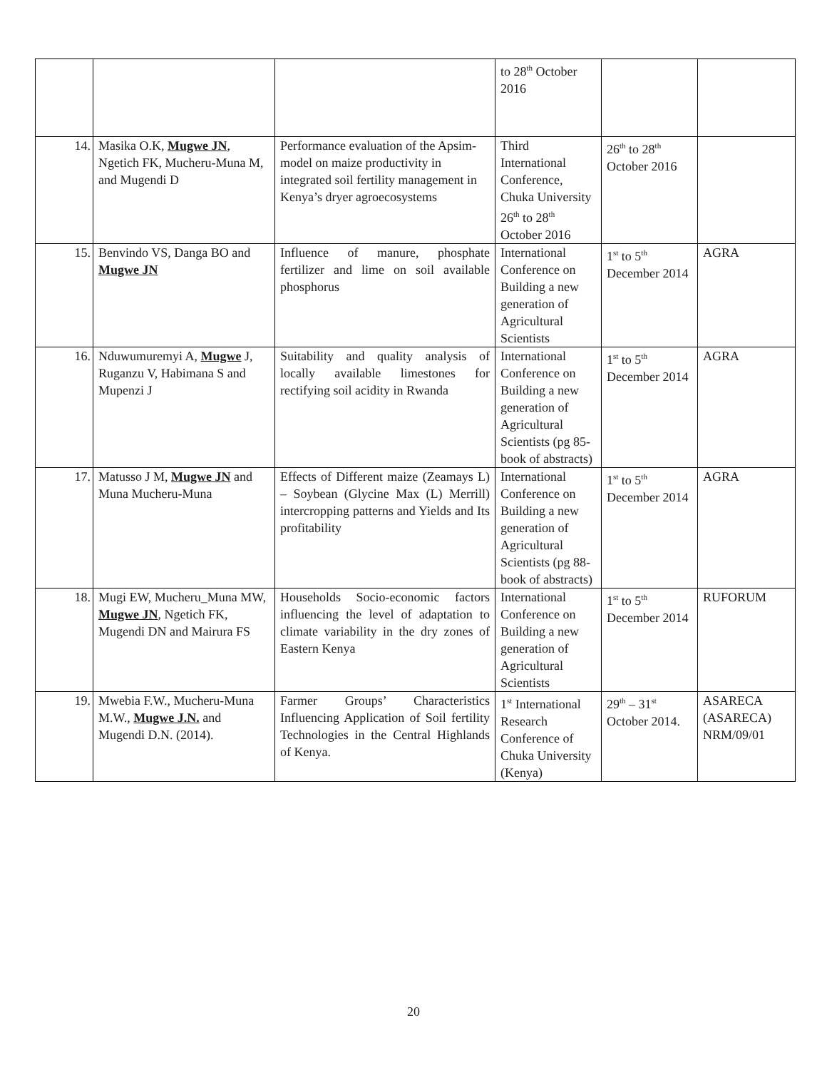| | | | to 28<sup>th</sup> October 2016 | | |
| 14. | Masika O.K, Mugwe JN , Ngetich FK, Mucheru-Muna M, and Mugendi D | Performance evaluation of the Apsim-model on maize productivity in integrated soil fertility management in Kenya’s dryer agroecosystems | Third International Conference, Chuka University 26<sup>th</sup> to 28<sup>th</sup> October 2016 | 26<sup>th</sup> to 28<sup>th</sup> October 2016 | |
| 15. | Benvindo VS, Danga BO and Mugwe JN | Influence of manure, phosphate fertilizer and lime on soil available phosphorus | International Conference on Building a new generation of Agricultural Scientists | 1<sup>st</sup> to 5<sup>th</sup> December 2014 | AGRA |
| 16. | Nduwumuremyi A, Mugwe J, Ruganzu V, Habimana S and Mupenzi J | Suitability and quality analysis of locally available limestones for rectifying soil acidity in Rwanda | International Conference on Building a new generation of Agricultural Scientists (pg 85- book of abstracts) | 1<sup>st</sup> to 5<sup>th</sup> December 2014 | AGRA |
| 17. | Matusso J M, Mugwe JN and Muna Mucheru-Muna | Effects of Different maize (Zeamays L) – Soybean (Glycine Max (L) Merrill) intercropping patterns and Yields and Its profitability | International Conference on Building a new generation of Agricultural Scientists (pg 88- book of abstracts) | 1<sup>st</sup> to 5<sup>th</sup> December 2014 | AGRA |
| 18. | Mugi EW, Mucheru_Muna MW, Mugwe JN , Ngetich FK, Mugendi DN and Mairura FS | Households Socio-economic factors influencing the level of adaptation to climate variability in the dry zones of Eastern Kenya | International Conference on Building a new generation of Agricultural Scientists | 1<sup>st</sup> to 5<sup>th</sup> December 2014 | RUFORUM |
| 19. | Mwebia F.W., Mucheru-Muna M.W., Mugwe J.N. and Mugendi D.N. (2014). | Farmer Groups’ Characteristics Influencing Application of Soil fertility Technologies in the Central Highlands of Kenya. | 1<sup>st</sup> International Research Conference of Chuka University (Kenya) | 29<sup>th</sup> – 31<sup>st</sup> October 2014. | ASARECA (ASARECA) NRM/09/01 |
20